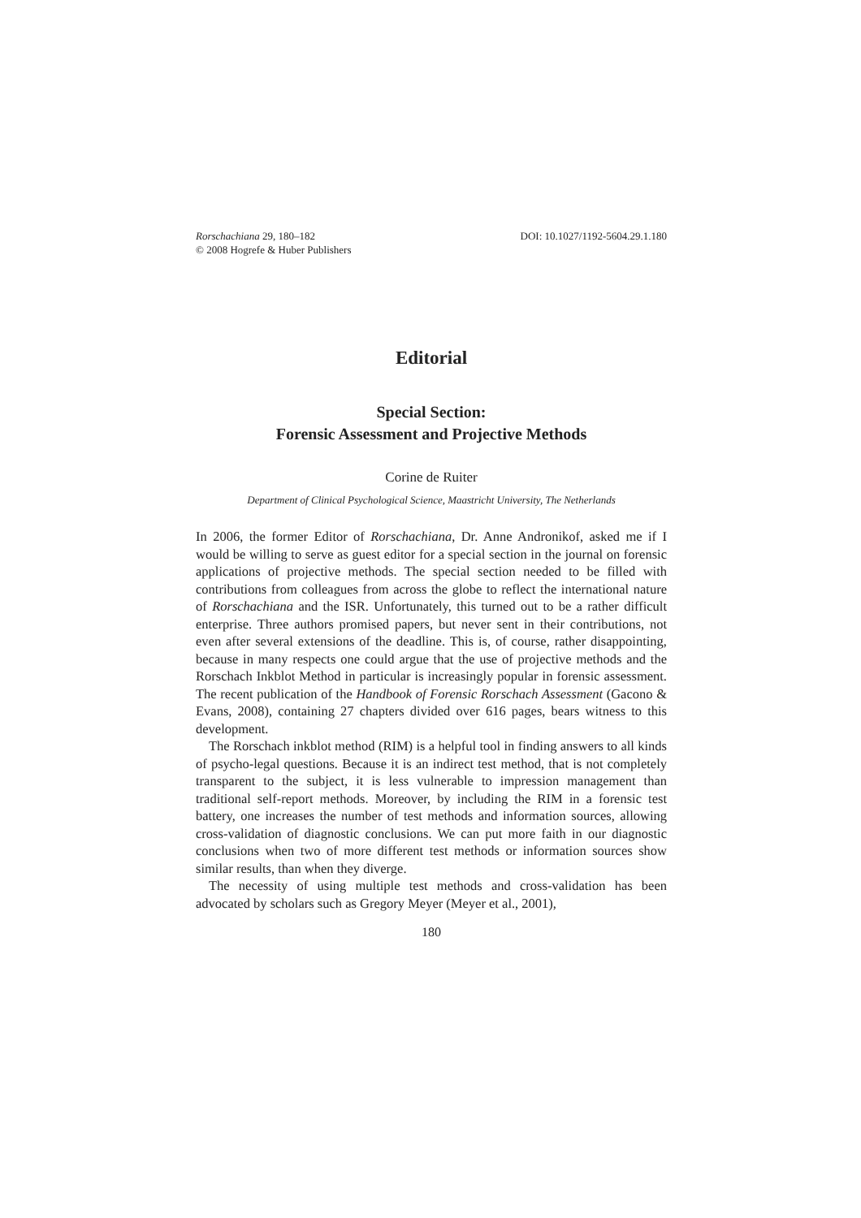Rorschachiana 29, 180–182
© 2008 Hogrefe & Huber Publishers
DOI: 10.1027/1192-5604.29.1.180
Editorial
Special Section:
Forensic Assessment and Projective Methods
Corine de Ruiter
Department of Clinical Psychological Science, Maastricht University, The Netherlands
In 2006, the former Editor of Rorschachiana, Dr. Anne Andronikof, asked me if I would be willing to serve as guest editor for a special section in the journal on forensic applications of projective methods. The special section needed to be filled with contributions from colleagues from across the globe to reflect the international nature of Rorschachiana and the ISR. Unfortunately, this turned out to be a rather difficult enterprise. Three authors promised papers, but never sent in their contributions, not even after several extensions of the deadline. This is, of course, rather disappointing, because in many respects one could argue that the use of projective methods and the Rorschach Inkblot Method in particular is increasingly popular in forensic assessment. The recent publication of the Handbook of Forensic Rorschach Assessment (Gacono & Evans, 2008), containing 27 chapters divided over 616 pages, bears witness to this development.
The Rorschach inkblot method (RIM) is a helpful tool in finding answers to all kinds of psycho-legal questions. Because it is an indirect test method, that is not completely transparent to the subject, it is less vulnerable to impression management than traditional self-report methods. Moreover, by including the RIM in a forensic test battery, one increases the number of test methods and information sources, allowing cross-validation of diagnostic conclusions. We can put more faith in our diagnostic conclusions when two of more different test methods or information sources show similar results, than when they diverge.
The necessity of using multiple test methods and cross-validation has been advocated by scholars such as Gregory Meyer (Meyer et al., 2001),
180